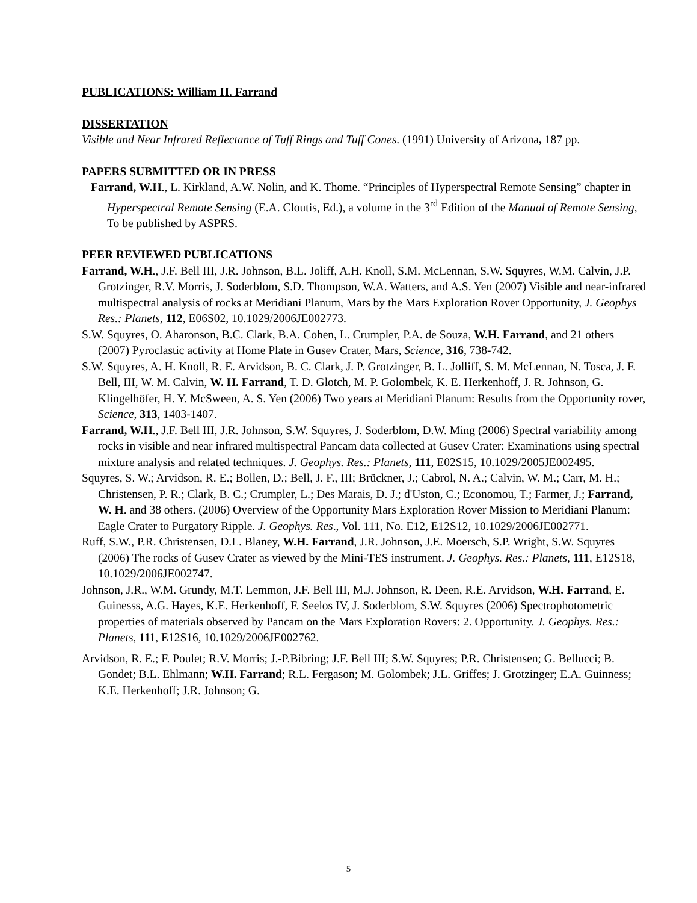PUBLICATIONS: William H. Farrand
DISSERTATION
Visible and Near Infrared Reflectance of Tuff Rings and Tuff Cones. (1991) University of Arizona, 187 pp.
PAPERS SUBMITTED OR IN PRESS
Farrand, W.H., L. Kirkland, A.W. Nolin, and K. Thome. “Principles of Hyperspectral Remote Sensing” chapter in Hyperspectral Remote Sensing (E.A. Cloutis, Ed.), a volume in the 3<sup>rd</sup> Edition of the Manual of Remote Sensing, To be published by ASPRS.
PEER REVIEWED PUBLICATIONS
Farrand, W.H., J.F. Bell III, J.R. Johnson, B.L. Joliff, A.H. Knoll, S.M. McLennan, S.W. Squyres, W.M. Calvin, J.P. Grotzinger, R.V. Morris, J. Soderblom, S.D. Thompson, W.A. Watters, and A.S. Yen (2007) Visible and near-infrared multispectral analysis of rocks at Meridiani Planum, Mars by the Mars Exploration Rover Opportunity, J. Geophys Res.: Planets, 112, E06S02, 10.1029/2006JE002773.
S.W. Squyres, O. Aharonson, B.C. Clark, B.A. Cohen, L. Crumpler, P.A. de Souza, W.H. Farrand, and 21 others (2007) Pyroclastic activity at Home Plate in Gusev Crater, Mars, Science, 316, 738-742.
S.W. Squyres, A. H. Knoll, R. E. Arvidson, B. C. Clark, J. P. Grotzinger, B. L. Jolliff, S. M. McLennan, N. Tosca, J. F. Bell, III, W. M. Calvin, W. H. Farrand, T. D. Glotch, M. P. Golombek, K. E. Herkenhoff, J. R. Johnson, G. Klingelhöfer, H. Y. McSween, A. S. Yen (2006) Two years at Meridiani Planum: Results from the Opportunity rover, Science, 313, 1403-1407.
Farrand, W.H., J.F. Bell III, J.R. Johnson, S.W. Squyres, J. Soderblom, D.W. Ming (2006) Spectral variability among rocks in visible and near infrared multispectral Pancam data collected at Gusev Crater: Examinations using spectral mixture analysis and related techniques. J. Geophys. Res.: Planets, 111, E02S15, 10.1029/2005JE002495.
Squyres, S. W.; Arvidson, R. E.; Bollen, D.; Bell, J. F., III; Brückner, J.; Cabrol, N. A.; Calvin, W. M.; Carr, M. H.; Christensen, P. R.; Clark, B. C.; Crumpler, L.; Des Marais, D. J.; d'Uston, C.; Economou, T.; Farmer, J.; Farrand, W. H. and 38 others. (2006) Overview of the Opportunity Mars Exploration Rover Mission to Meridiani Planum: Eagle Crater to Purgatory Ripple. J. Geophys. Res., Vol. 111, No. E12, E12S12, 10.1029/2006JE002771.
Ruff, S.W., P.R. Christensen, D.L. Blaney, W.H. Farrand, J.R. Johnson, J.E. Moersch, S.P. Wright, S.W. Squyres (2006) The rocks of Gusev Crater as viewed by the Mini-TES instrument. J. Geophys. Res.: Planets, 111, E12S18, 10.1029/2006JE002747.
Johnson, J.R., W.M. Grundy, M.T. Lemmon, J.F. Bell III, M.J. Johnson, R. Deen, R.E. Arvidson, W.H. Farrand, E. Guinesss, A.G. Hayes, K.E. Herkenhoff, F. Seelos IV, J. Soderblom, S.W. Squyres (2006) Spectrophotometric properties of materials observed by Pancam on the Mars Exploration Rovers: 2. Opportunity. J. Geophys. Res.: Planets, 111, E12S16, 10.1029/2006JE002762.
Arvidson, R. E.; F. Poulet; R.V. Morris; J.-P.Bibring; J.F. Bell III; S.W. Squyres; P.R. Christensen; G. Bellucci; B. Gondet; B.L. Ehlmann; W.H. Farrand; R.L. Fergason; M. Golombek; J.L. Griffes; J. Grotzinger; E.A. Guinness; K.E. Herkenhoff; J.R. Johnson; G.
5